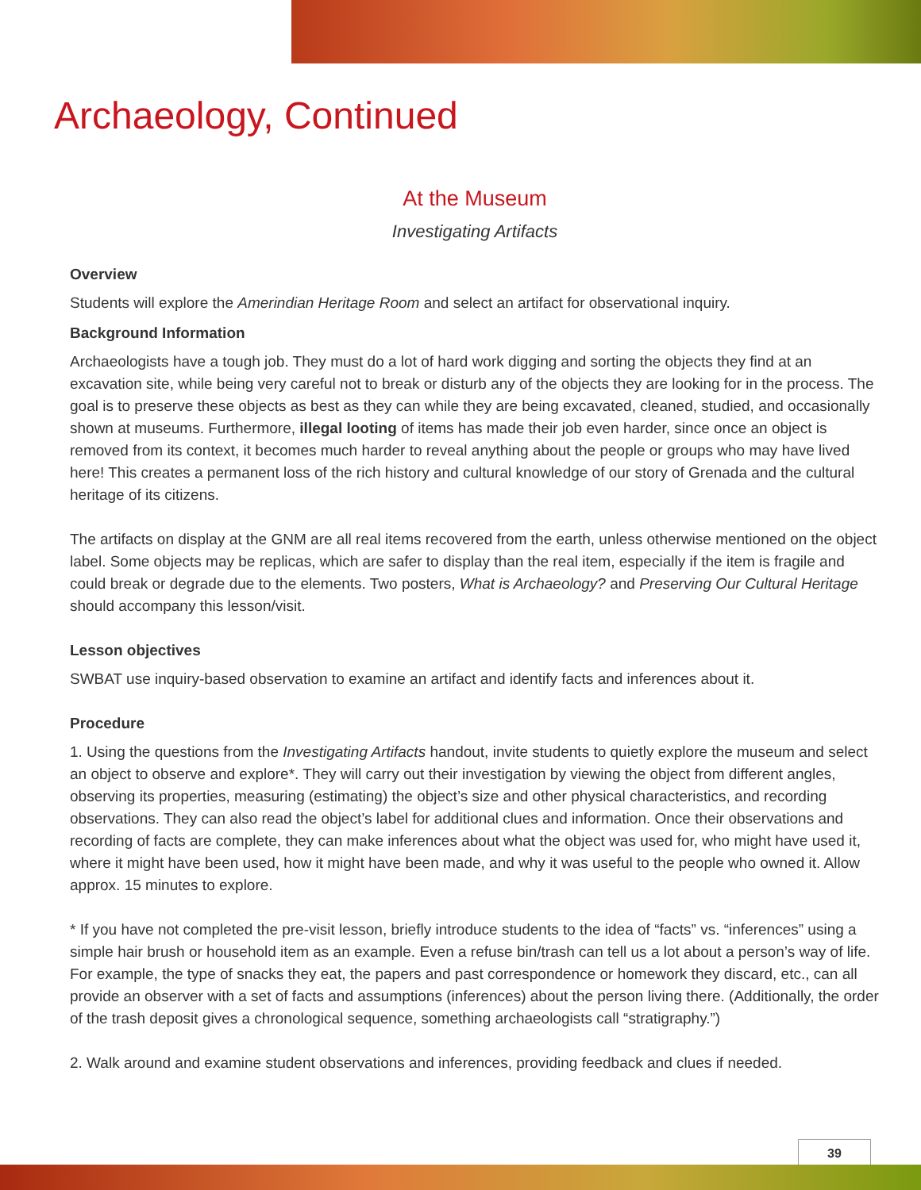Archaeology, Continued
At the Museum
Investigating Artifacts
Overview
Students will explore the Amerindian Heritage Room and select an artifact for observational inquiry.
Background Information
Archaeologists have a tough job. They must do a lot of hard work digging and sorting the objects they find at an excavation site, while being very careful not to break or disturb any of the objects they are looking for in the process. The goal is to preserve these objects as best as they can while they are being excavated, cleaned, studied, and occasionally shown at museums. Furthermore, illegal looting of items has made their job even harder, since once an object is removed from its context, it becomes much harder to reveal anything about the people or groups who may have lived here! This creates a permanent loss of the rich history and cultural knowledge of our story of Grenada and the cultural heritage of its citizens.
The artifacts on display at the GNM are all real items recovered from the earth, unless otherwise mentioned on the object label. Some objects may be replicas, which are safer to display than the real item, especially if the item is fragile and could break or degrade due to the elements. Two posters, What is Archaeology? and Preserving Our Cultural Heritage should accompany this lesson/visit.
Lesson objectives
SWBAT use inquiry-based observation to examine an artifact and identify facts and inferences about it.
Procedure
1. Using the questions from the Investigating Artifacts handout, invite students to quietly explore the museum and select an object to observe and explore*. They will carry out their investigation by viewing the object from different angles, observing its properties, measuring (estimating) the object’s size and other physical characteristics, and recording observations. They can also read the object’s label for additional clues and information. Once their observations and recording of facts are complete, they can make inferences about what the object was used for, who might have used it, where it might have been used, how it might have been made, and why it was useful to the people who owned it. Allow approx. 15 minutes to explore.
* If you have not completed the pre-visit lesson, briefly introduce students to the idea of “facts” vs. “inferences” using a simple hair brush or household item as an example. Even a refuse bin/trash can tell us a lot about a person’s way of life. For example, the type of snacks they eat, the papers and past correspondence or homework they discard, etc., can all provide an observer with a set of facts and assumptions (inferences) about the person living there. (Additionally, the order of the trash deposit gives a chronological sequence, something archaeologists call “stratigraphy.”)
2. Walk around and examine student observations and inferences, providing feedback and clues if needed.
39